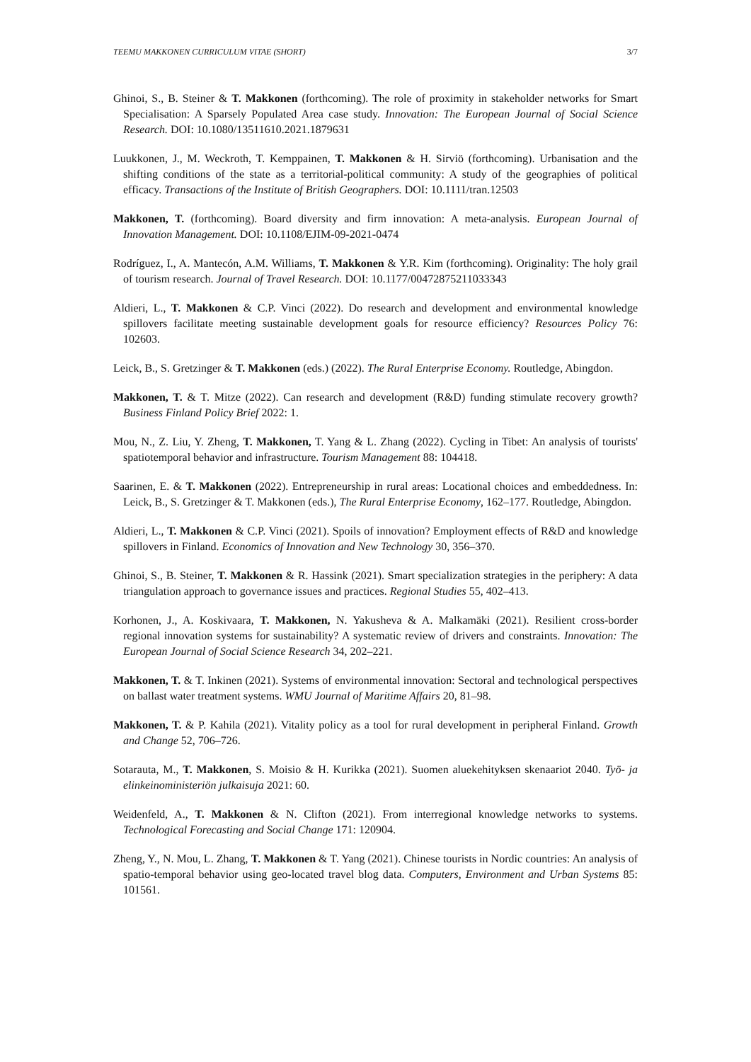TEEMU MAKKONEN CURRICULUM VITAE (SHORT) 3/7
Ghinoi, S., B. Steiner & T. Makkonen (forthcoming). The role of proximity in stakeholder networks for Smart Specialisation: A Sparsely Populated Area case study. Innovation: The European Journal of Social Science Research. DOI: 10.1080/13511610.2021.1879631
Luukkonen, J., M. Weckroth, T. Kemppainen, T. Makkonen & H. Sirviö (forthcoming). Urbanisation and the shifting conditions of the state as a territorial-political community: A study of the geographies of political efficacy. Transactions of the Institute of British Geographers. DOI: 10.1111/tran.12503
Makkonen, T. (forthcoming). Board diversity and firm innovation: A meta-analysis. European Journal of Innovation Management. DOI: 10.1108/EJIM-09-2021-0474
Rodríguez, I., A. Mantecón, A.M. Williams, T. Makkonen & Y.R. Kim (forthcoming). Originality: The holy grail of tourism research. Journal of Travel Research. DOI: 10.1177/00472875211033343
Aldieri, L., T. Makkonen & C.P. Vinci (2022). Do research and development and environmental knowledge spillovers facilitate meeting sustainable development goals for resource efficiency? Resources Policy 76: 102603.
Leick, B., S. Gretzinger & T. Makkonen (eds.) (2022). The Rural Enterprise Economy. Routledge, Abingdon.
Makkonen, T. & T. Mitze (2022). Can research and development (R&D) funding stimulate recovery growth? Business Finland Policy Brief 2022: 1.
Mou, N., Z. Liu, Y. Zheng, T. Makkonen, T. Yang & L. Zhang (2022). Cycling in Tibet: An analysis of tourists' spatiotemporal behavior and infrastructure. Tourism Management 88: 104418.
Saarinen, E. & T. Makkonen (2022). Entrepreneurship in rural areas: Locational choices and embeddedness. In: Leick, B., S. Gretzinger & T. Makkonen (eds.), The Rural Enterprise Economy, 162–177. Routledge, Abingdon.
Aldieri, L., T. Makkonen & C.P. Vinci (2021). Spoils of innovation? Employment effects of R&D and knowledge spillovers in Finland. Economics of Innovation and New Technology 30, 356–370.
Ghinoi, S., B. Steiner, T. Makkonen & R. Hassink (2021). Smart specialization strategies in the periphery: A data triangulation approach to governance issues and practices. Regional Studies 55, 402–413.
Korhonen, J., A. Koskivaara, T. Makkonen, N. Yakusheva & A. Malkamäki (2021). Resilient cross-border regional innovation systems for sustainability? A systematic review of drivers and constraints. Innovation: The European Journal of Social Science Research 34, 202–221.
Makkonen, T. & T. Inkinen (2021). Systems of environmental innovation: Sectoral and technological perspectives on ballast water treatment systems. WMU Journal of Maritime Affairs 20, 81–98.
Makkonen, T. & P. Kahila (2021). Vitality policy as a tool for rural development in peripheral Finland. Growth and Change 52, 706–726.
Sotarauta, M., T. Makkonen, S. Moisio & H. Kurikka (2021). Suomen aluekehityksen skenaariot 2040. Työ- ja elinkeinoministeriön julkaisuja 2021: 60.
Weidenfeld, A., T. Makkonen & N. Clifton (2021). From interregional knowledge networks to systems. Technological Forecasting and Social Change 171: 120904.
Zheng, Y., N. Mou, L. Zhang, T. Makkonen & T. Yang (2021). Chinese tourists in Nordic countries: An analysis of spatio-temporal behavior using geo-located travel blog data. Computers, Environment and Urban Systems 85: 101561.